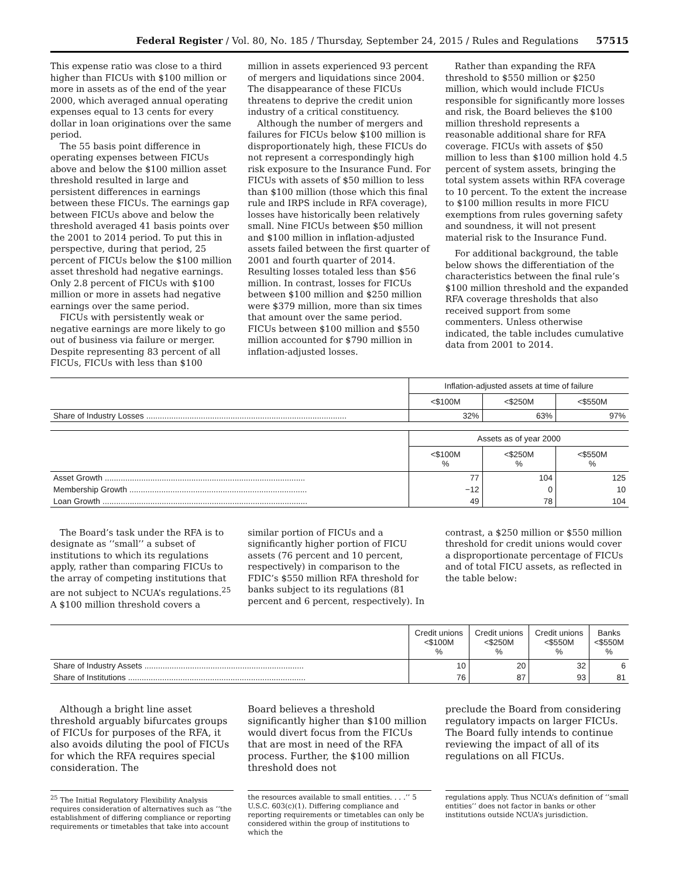Federal Register / Vol. 80, No. 185 / Thursday, September 24, 2015 / Rules and Regulations 57515
This expense ratio was close to a third higher than FICUs with $100 million or more in assets as of the end of the year 2000, which averaged annual operating expenses equal to 13 cents for every dollar in loan originations over the same period.
The 55 basis point difference in operating expenses between FICUs above and below the $100 million asset threshold resulted in large and persistent differences in earnings between these FICUs. The earnings gap between FICUs above and below the threshold averaged 41 basis points over the 2001 to 2014 period. To put this in perspective, during that period, 25 percent of FICUs below the $100 million asset threshold had negative earnings. Only 2.8 percent of FICUs with $100 million or more in assets had negative earnings over the same period.
FICUs with persistently weak or negative earnings are more likely to go out of business via failure or merger. Despite representing 83 percent of all FICUs, FICUs with less than $100
million in assets experienced 93 percent of mergers and liquidations since 2004. The disappearance of these FICUs threatens to deprive the credit union industry of a critical constituency.
Although the number of mergers and failures for FICUs below $100 million is disproportionately high, these FICUs do not represent a correspondingly high risk exposure to the Insurance Fund. For FICUs with assets of $50 million to less than $100 million (those which this final rule and IRPS include in RFA coverage), losses have historically been relatively small. Nine FICUs between $50 million and $100 million in inflation-adjusted assets failed between the first quarter of 2001 and fourth quarter of 2014. Resulting losses totaled less than $56 million. In contrast, losses for FICUs between $100 million and $250 million were $379 million, more than six times that amount over the same period. FICUs between $100 million and $550 million accounted for $790 million in inflation-adjusted losses.
Rather than expanding the RFA threshold to $550 million or $250 million, which would include FICUs responsible for significantly more losses and risk, the Board believes the $100 million threshold represents a reasonable additional share for RFA coverage. FICUs with assets of $50 million to less than $100 million hold 4.5 percent of system assets, bringing the total system assets within RFA coverage to 10 percent. To the extent the increase to $100 million results in more FICU exemptions from rules governing safety and soundness, it will not present material risk to the Insurance Fund.
For additional background, the table below shows the differentiation of the characteristics between the final rule’s $100 million threshold and the expanded RFA coverage thresholds that also received support from some commenters. Unless otherwise indicated, the table includes cumulative data from 2001 to 2014.
| | Inflation-adjusted assets at time of failure | | |
| --- | --- | --- | --- |
| | <$100M | <$250M | <$550M |
| Share of Industry Losses ........................................................................................ | 32% | 63% | 97% |
| | Assets as of year 2000 | | |
| --- | --- | --- | --- |
| | <$100M % | <$250M % | <$550M % |
| Asset Growth ........................................................................................ | 77 | 104 | 125 |
| Membership Growth .............................................................................. | −12 | 0 | 10 |
| Loan Growth .......................................................................................... | 49 | 78 | 104 |
The Board’s task under the RFA is to designate as ‘‘small’’ a subset of institutions to which its regulations apply, rather than comparing FICUs to the array of competing institutions that are not subject to NCUA’s regulations.<sup>25</sup> A $100 million threshold covers a
similar portion of FICUs and a significantly higher portion of FICU assets (76 percent and 10 percent, respectively) in comparison to the FDIC’s $550 million RFA threshold for banks subject to its regulations (81 percent and 6 percent, respectively). In
contrast, a $250 million or $550 million threshold for credit unions would cover a disproportionate percentage of FICUs and of total FICU assets, as reflected in the table below:
| | Credit unions <$100M % | Credit unions <$250M % | Credit unions <$550M % | Banks <$550M % |
| --- | --- | --- | --- | --- |
| Share of Industry Assets ...................................................................... | 10 | 20 | 32 | 6 |
| Share of Institutions .............................................................................. | 76 | 87 | 93 | 81 |
Although a bright line asset threshold arguably bifurcates groups of FICUs for purposes of the RFA, it also avoids diluting the pool of FICUs for which the RFA requires special consideration. The
Board believes a threshold significantly higher than $100 million would divert focus from the FICUs that are most in need of the RFA process. Further, the $100 million threshold does not
preclude the Board from considering regulatory impacts on larger FICUs. The Board fully intends to continue reviewing the impact of all of its regulations on all FICUs.
<sup>25</sup> The Initial Regulatory Flexibility Analysis requires consideration of alternatives such as ‘‘the establishment of differing compliance or reporting requirements or timetables that take into account
the resources available to small entities. . . .’’ 5 U.S.C. 603(c)(1). Differing compliance and reporting requirements or timetables can only be considered within the group of institutions to which the
regulations apply. Thus NCUA’s definition of ‘‘small entities’’ does not factor in banks or other institutions outside NCUA’s jurisdiction.